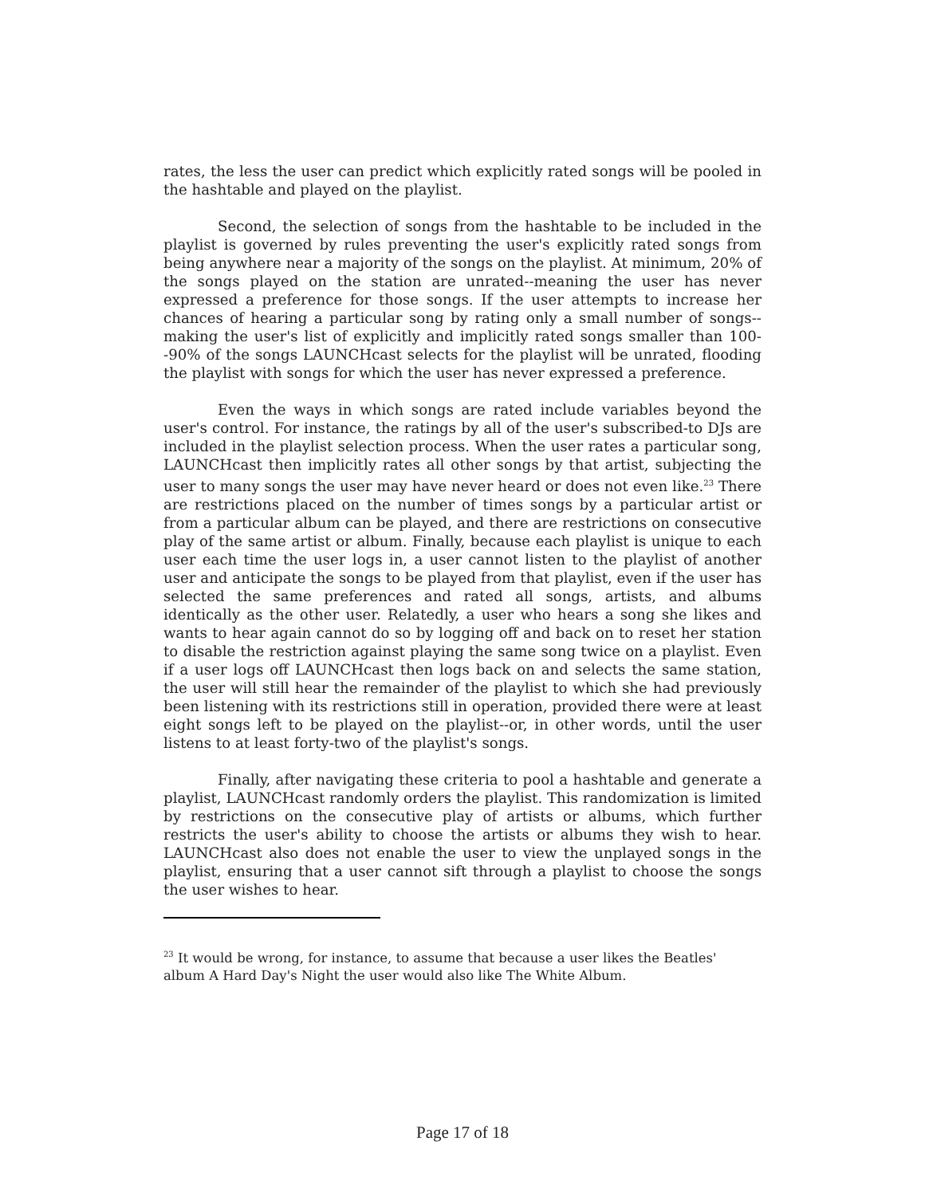rates, the less the user can predict which explicitly rated songs will be pooled in the hashtable and played on the playlist.
Second, the selection of songs from the hashtable to be included in the playlist is governed by rules preventing the user's explicitly rated songs from being anywhere near a majority of the songs on the playlist. At minimum, 20% of the songs played on the station are unrated--meaning the user has never expressed a preference for those songs. If the user attempts to increase her chances of hearing a particular song by rating only a small number of songs--making the user's list of explicitly and implicitly rated songs smaller than 100--90% of the songs LAUNCHcast selects for the playlist will be unrated, flooding the playlist with songs for which the user has never expressed a preference.
Even the ways in which songs are rated include variables beyond the user's control. For instance, the ratings by all of the user's subscribed-to DJs are included in the playlist selection process. When the user rates a particular song, LAUNCHcast then implicitly rates all other songs by that artist, subjecting the user to many songs the user may have never heard or does not even like.<sup>23</sup> There are restrictions placed on the number of times songs by a particular artist or from a particular album can be played, and there are restrictions on consecutive play of the same artist or album. Finally, because each playlist is unique to each user each time the user logs in, a user cannot listen to the playlist of another user and anticipate the songs to be played from that playlist, even if the user has selected the same preferences and rated all songs, artists, and albums identically as the other user. Relatedly, a user who hears a song she likes and wants to hear again cannot do so by logging off and back on to reset her station to disable the restriction against playing the same song twice on a playlist. Even if a user logs off LAUNCHcast then logs back on and selects the same station, the user will still hear the remainder of the playlist to which she had previously been listening with its restrictions still in operation, provided there were at least eight songs left to be played on the playlist--or, in other words, until the user listens to at least forty-two of the playlist's songs.
Finally, after navigating these criteria to pool a hashtable and generate a playlist, LAUNCHcast randomly orders the playlist. This randomization is limited by restrictions on the consecutive play of artists or albums, which further restricts the user's ability to choose the artists or albums they wish to hear. LAUNCHcast also does not enable the user to view the unplayed songs in the playlist, ensuring that a user cannot sift through a playlist to choose the songs the user wishes to hear.
<sup>23</sup> It would be wrong, for instance, to assume that because a user likes the Beatles' album A Hard Day's Night the user would also like The White Album.
Page 17 of 18